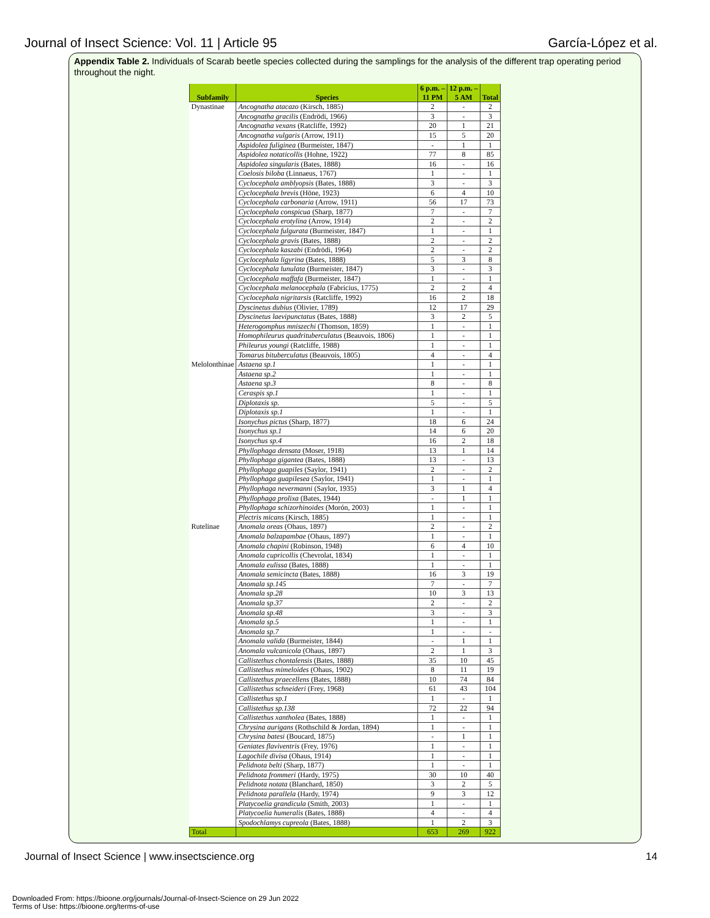Journal of Insect Science: Vol. 11 | Article 95 García-López et al.
Appendix Table 2. Individuals of Scarab beetle species collected during the samplings for the analysis of the different trap operating period throughout the night.
| Subfamily | Species | 6 p.m. – 11 PM | 12 p.m. – 5 AM | Total |
| --- | --- | --- | --- | --- |
| Dynastinae | Ancognatha atacazo (Kirsch, 1885) | 2 | - | 2 |
| | Ancognatha gracilis (Endrödi, 1966) | 3 | - | 3 |
| | Ancognatha vexans (Ratcliffe, 1992) | 20 | 1 | 21 |
| | Ancognatha vulgaris (Arrow, 1911) | 15 | 5 | 20 |
| | Aspidolea fuliginea (Burmeister, 1847) | - | 1 | 1 |
| | Aspidolea notaticollis (Hohne, 1922) | 77 | 8 | 85 |
| | Aspidolea singularis (Bates, 1888) | 16 | - | 16 |
| | Coelosis biloba (Linnaeus, 1767) | 1 | - | 1 |
| | Cyclocephala amblyopsis (Bates, 1888) | 3 | - | 3 |
| | Cyclocephala brevis (Höne, 1923) | 6 | 4 | 10 |
| | Cyclocephala carbonaria (Arrow, 1911) | 56 | 17 | 73 |
| | Cyclocephala conspicua (Sharp, 1877) | 7 | - | 7 |
| | Cyclocephala erotylina (Arrow, 1914) | 2 | - | 2 |
| | Cyclocephala fulgurata (Burmeister, 1847) | 1 | - | 1 |
| | Cyclocephala gravis (Bates, 1888) | 2 | - | 2 |
| | Cyclocephala kaszabi (Endrödi, 1964) | 2 | - | 2 |
| | Cyclocephala ligyrina (Bates, 1888) | 5 | 3 | 8 |
| | Cyclocephala lunulata (Burmeister, 1847) | 3 | - | 3 |
| | Cyclocephala maffafa (Burmeister, 1847) | 1 | - | 1 |
| | Cyclocephala melanocephala (Fabricius, 1775) | 2 | 2 | 4 |
| | Cyclocephala nigritarsis (Ratcliffe, 1992) | 16 | 2 | 18 |
| | Dyscinetus dubius (Olivier, 1789) | 12 | 17 | 29 |
| | Dyscinetus laevipunctatus (Bates, 1888) | 3 | 2 | 5 |
| | Heterogomphus mniszechi (Thomson, 1859) | 1 | - | 1 |
| | Homophileurus quadrituberculatus (Beauvois, 1806) | 1 | - | 1 |
| | Phileurus youngi (Ratcliffe, 1988) | 1 | - | 1 |
| | Tomarus bituberculatus (Beauvois, 1805) | 4 | - | 4 |
| Melolonthinae | Astaena sp.1 | 1 | - | 1 |
| | Astaena sp.2 | 1 | - | 1 |
| | Astaena sp.3 | 8 | - | 8 |
| | Ceraspis sp.1 | 1 | - | 1 |
| | Diplotaxis sp. | 5 | - | 5 |
| | Diplotaxis sp.1 | 1 | - | 1 |
| | Isonychus pictus (Sharp, 1877) | 18 | 6 | 24 |
| | Isonychus sp.1 | 14 | 6 | 20 |
| | Isonychus sp.4 | 16 | 2 | 18 |
| | Phyllophaga densata (Moser, 1918) | 13 | 1 | 14 |
| | Phyllophaga gigantea (Bates, 1888) | 13 | - | 13 |
| | Phyllophaga guapiles (Saylor, 1941) | 2 | - | 2 |
| | Phyllophaga guapilesea (Saylor, 1941) | 1 | - | 1 |
| | Phyllophaga nevermanni (Saylor, 1935) | 3 | 1 | 4 |
| | Phyllophaga prolixa (Bates, 1944) | - | 1 | 1 |
| | Phyllophaga schizorhinoides (Morón, 2003) | 1 | - | 1 |
| | Plectris micans (Kirsch, 1885) | 1 | - | 1 |
| Rutelinae | Anomala oreas (Ohaus, 1897) | 2 | - | 2 |
| | Anomala balzapambae (Ohaus, 1897) | 1 | - | 1 |
| | Anomala chapini (Robinson, 1948) | 6 | 4 | 10 |
| | Anomala cupricollis (Chevrolat, 1834) | 1 | - | 1 |
| | Anomala eulissa (Bates, 1888) | 1 | - | 1 |
| | Anomala semicincta (Bates, 1888) | 16 | 3 | 19 |
| | Anomala sp.145 | 7 | - | 7 |
| | Anomala sp.28 | 10 | 3 | 13 |
| | Anomala sp.37 | 2 | - | 2 |
| | Anomala sp.48 | 3 | - | 3 |
| | Anomala sp.5 | 1 | - | 1 |
| | Anomala sp.7 | 1 | - | - |
| | Anomala valida (Burmeister, 1844) | - | 1 | 1 |
| | Anomala vulcanicola (Ohaus, 1897) | 2 | 1 | 3 |
| | Callistethus chontalensis (Bates, 1888) | 35 | 10 | 45 |
| | Callistethus mimeloides (Ohaus, 1902) | 8 | 11 | 19 |
| | Callistethus praecellens (Bates, 1888) | 10 | 74 | 84 |
| | Callistethus schneideri (Frey, 1968) | 61 | 43 | 104 |
| | Callistethus sp.1 | 1 | - | 1 |
| | Callistethus sp.138 | 72 | 22 | 94 |
| | Callistethus xantholea (Bates, 1888) | 1 | - | 1 |
| | Chrysina aurigans (Rothschild & Jordan, 1894) | 1 | - | 1 |
| | Chrysina batesi (Boucard, 1875) | - | 1 | 1 |
| | Geniates flaviventris (Frey, 1976) | 1 | - | 1 |
| | Lagochile divisa (Ohaus, 1914) | 1 | - | 1 |
| | Pelidnota belti (Sharp, 1877) | 1 | - | 1 |
| | Pelidnota frommeri (Hardy, 1975) | 30 | 10 | 40 |
| | Pelidnota notata (Blanchard, 1850) | 3 | 2 | 5 |
| | Pelidnota parallela (Hardy, 1974) | 9 | 3 | 12 |
| | Platycoelia grandicula (Smith, 2003) | 1 | - | 1 |
| | Platycoelia humeralis (Bates, 1888) | 4 | - | 4 |
| | Spodochlamys cupreola (Bates, 1888) | 1 | 2 | 3 |
| Total | | 653 | 269 | 922 |
Journal of Insect Science | www.insectscience.org 14
Downloaded From: https://bioone.org/journals/Journal-of-Insect-Science on 29 Jun 2022
Terms of Use: https://bioone.org/terms-of-use